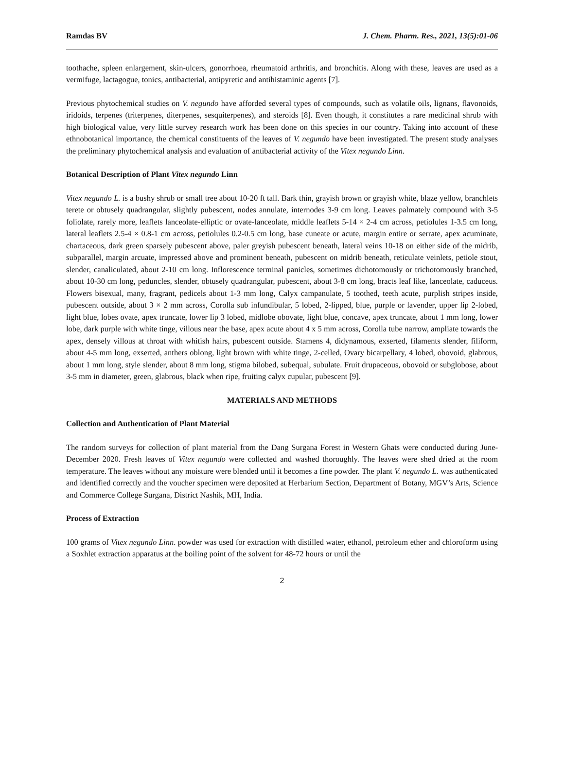Ramdas BV J. Chem. Pharm. Res., 2021, 13(5):01-06
toothache, spleen enlargement, skin-ulcers, gonorrhoea, rheumatoid arthritis, and bronchitis. Along with these, leaves are used as a vermifuge, lactagogue, tonics, antibacterial, antipyretic and antihistaminic agents [7].
Previous phytochemical studies on V. negundo have afforded several types of compounds, such as volatile oils, lignans, flavonoids, iridoids, terpenes (triterpenes, diterpenes, sesquiterpenes), and steroids [8]. Even though, it constitutes a rare medicinal shrub with high biological value, very little survey research work has been done on this species in our country. Taking into account of these ethnobotanical importance, the chemical constituents of the leaves of V. negundo have been investigated. The present study analyses the preliminary phytochemical analysis and evaluation of antibacterial activity of the Vitex negundo Linn.
Botanical Description of Plant Vitex negundo Linn
Vitex negundo L. is a bushy shrub or small tree about 10-20 ft tall. Bark thin, grayish brown or grayish white, blaze yellow, branchlets terete or obtusely quadrangular, slightly pubescent, nodes annulate, internodes 3-9 cm long. Leaves palmately compound with 3-5 foliolate, rarely more, leaflets lanceolate-elliptic or ovate-lanceolate, middle leaflets 5-14 × 2-4 cm across, petiolules 1-3.5 cm long, lateral leaflets 2.5-4 × 0.8-1 cm across, petiolules 0.2-0.5 cm long, base cuneate or acute, margin entire or serrate, apex acuminate, chartaceous, dark green sparsely pubescent above, paler greyish pubescent beneath, lateral veins 10-18 on either side of the midrib, subparallel, margin arcuate, impressed above and prominent beneath, pubescent on midrib beneath, reticulate veinlets, petiole stout, slender, canaliculated, about 2-10 cm long. Inflorescence terminal panicles, sometimes dichotomously or trichotomously branched, about 10-30 cm long, peduncles, slender, obtusely quadrangular, pubescent, about 3-8 cm long, bracts leaf like, lanceolate, caduceus. Flowers bisexual, many, fragrant, pedicels about 1-3 mm long, Calyx campanulate, 5 toothed, teeth acute, purplish stripes inside, pubescent outside, about 3 × 2 mm across, Corolla sub infundibular, 5 lobed, 2-lipped, blue, purple or lavender, upper lip 2-lobed, light blue, lobes ovate, apex truncate, lower lip 3 lobed, midlobe obovate, light blue, concave, apex truncate, about 1 mm long, lower lobe, dark purple with white tinge, villous near the base, apex acute about 4 x 5 mm across, Corolla tube narrow, ampliate towards the apex, densely villous at throat with whitish hairs, pubescent outside. Stamens 4, didynamous, exserted, filaments slender, filiform, about 4-5 mm long, exserted, anthers oblong, light brown with white tinge, 2-celled, Ovary bicarpellary, 4 lobed, obovoid, glabrous, about 1 mm long, style slender, about 8 mm long, stigma bilobed, subequal, subulate. Fruit drupaceous, obovoid or subglobose, about 3-5 mm in diameter, green, glabrous, black when ripe, fruiting calyx cupular, pubescent [9].
MATERIALS AND METHODS
Collection and Authentication of Plant Material
The random surveys for collection of plant material from the Dang Surgana Forest in Western Ghats were conducted during June-December 2020. Fresh leaves of Vitex negundo were collected and washed thoroughly. The leaves were shed dried at the room temperature. The leaves without any moisture were blended until it becomes a fine powder. The plant V. negundo L. was authenticated and identified correctly and the voucher specimen were deposited at Herbarium Section, Department of Botany, MGV’s Arts, Science and Commerce College Surgana, District Nashik, MH, India.
Process of Extraction
100 grams of Vitex negundo Linn. powder was used for extraction with distilled water, ethanol, petroleum ether and chloroform using a Soxhlet extraction apparatus at the boiling point of the solvent for 48-72 hours or until the
2